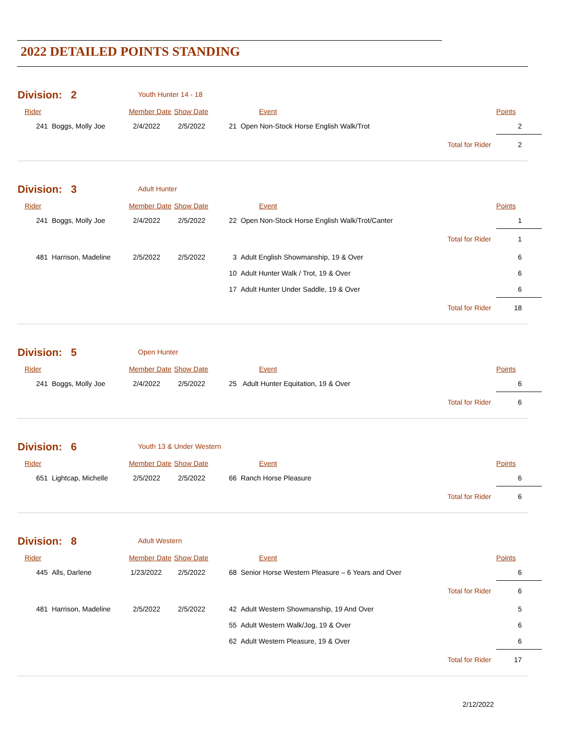2022 DETAILED POINTS STANDING
Division: 2 Youth Hunter 14 - 18
| Rider | Member Date | Show Date | Event | | Points |
| 241 Boggs, Molly Joe | 2/4/2022 | 2/5/2022 | 21 Open Non-Stock Horse English Walk/Trot | | 2 |
| | | | | Total for Rider | 2 |
Division: 3 Adult Hunter
| Rider | Member Date | Show Date | Event | | Points |
| 241 Boggs, Molly Joe | 2/4/2022 | 2/5/2022 | 22 Open Non-Stock Horse English Walk/Trot/Canter | | 1 |
| | | | | Total for Rider | 1 |
| 481 Harrison, Madeline | 2/5/2022 | 2/5/2022 | 3 Adult English Showmanship, 19 & Over | | 6 |
| | | | 10 Adult Hunter Walk / Trot, 19 & Over | | 6 |
| | | | 17 Adult Hunter Under Saddle, 19 & Over | | 6 |
| | | | | Total for Rider | 18 |
Division: 5 Open Hunter
| Rider | Member Date | Show Date | Event | | Points |
| 241 Boggs, Molly Joe | 2/4/2022 | 2/5/2022 | 25 Adult Hunter Equitation, 19 & Over | | 6 |
| | | | | Total for Rider | 6 |
Division: 6 Youth 13 & Under Western
| Rider | Member Date | Show Date | Event | | Points |
| 651 Lightcap, Michelle | 2/5/2022 | 2/5/2022 | 66 Ranch Horse Pleasure | | 6 |
| | | | | Total for Rider | 6 |
Division: 8 Adult Western
| Rider | Member Date | Show Date | Event | | Points |
| 445 Alls, Darlene | 1/23/2022 | 2/5/2022 | 68 Senior Horse Western Pleasure – 6 Years and Over | | 6 |
| | | | | Total for Rider | 6 |
| 481 Harrison, Madeline | 2/5/2022 | 2/5/2022 | 42 Adult Western Showmanship, 19 And Over | | 5 |
| | | | 55 Adult Western Walk/Jog, 19 & Over | | 6 |
| | | | 62 Adult Western Pleasure, 19 & Over | | 6 |
| | | | | Total for Rider | 17 |
2/12/2022